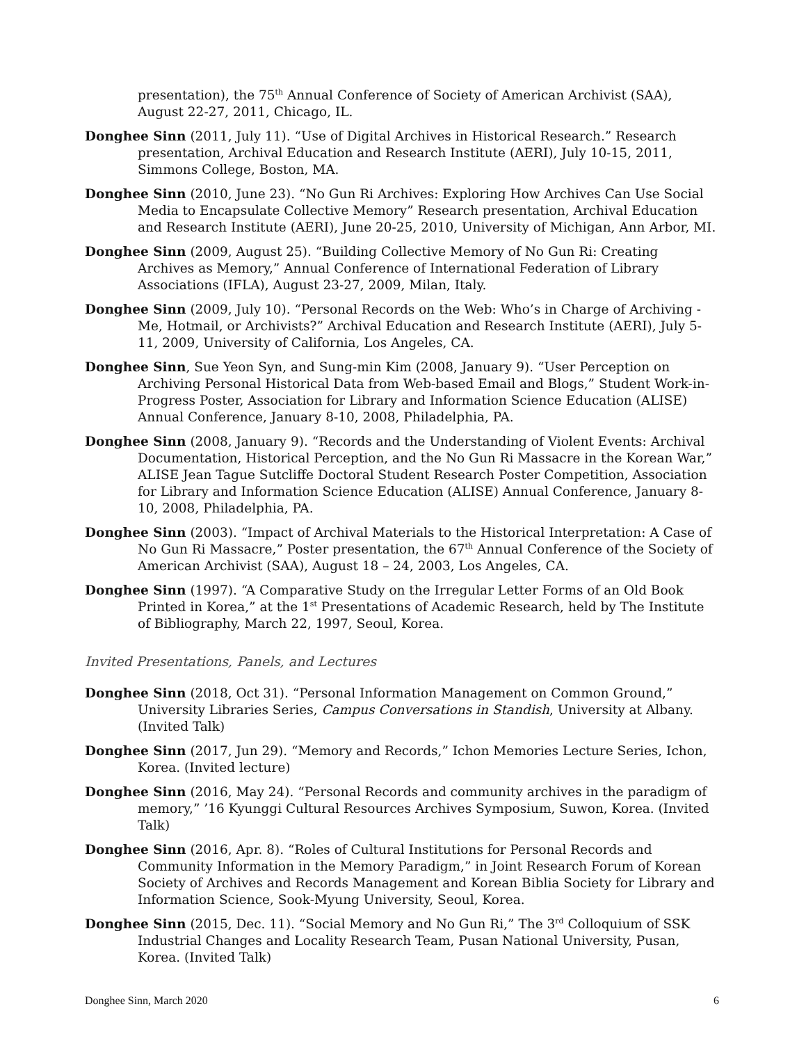presentation), the 75<sup>th</sup> Annual Conference of Society of American Archivist (SAA), August 22-27, 2011, Chicago, IL.
Donghee Sinn (2011, July 11). “Use of Digital Archives in Historical Research.” Research presentation, Archival Education and Research Institute (AERI), July 10-15, 2011, Simmons College, Boston, MA.
Donghee Sinn (2010, June 23). “No Gun Ri Archives: Exploring How Archives Can Use Social Media to Encapsulate Collective Memory” Research presentation, Archival Education and Research Institute (AERI), June 20-25, 2010, University of Michigan, Ann Arbor, MI.
Donghee Sinn (2009, August 25). “Building Collective Memory of No Gun Ri: Creating Archives as Memory,” Annual Conference of International Federation of Library Associations (IFLA), August 23-27, 2009, Milan, Italy.
Donghee Sinn (2009, July 10). “Personal Records on the Web: Who’s in Charge of Archiving - Me, Hotmail, or Archivists?” Archival Education and Research Institute (AERI), July 5-11, 2009, University of California, Los Angeles, CA.
Donghee Sinn, Sue Yeon Syn, and Sung-min Kim (2008, January 9). “User Perception on Archiving Personal Historical Data from Web-based Email and Blogs,” Student Work-in-Progress Poster, Association for Library and Information Science Education (ALISE) Annual Conference, January 8-10, 2008, Philadelphia, PA.
Donghee Sinn (2008, January 9). “Records and the Understanding of Violent Events: Archival Documentation, Historical Perception, and the No Gun Ri Massacre in the Korean War,” ALISE Jean Tague Sutcliffe Doctoral Student Research Poster Competition, Association for Library and Information Science Education (ALISE) Annual Conference, January 8-10, 2008, Philadelphia, PA.
Donghee Sinn (2003). “Impact of Archival Materials to the Historical Interpretation: A Case of No Gun Ri Massacre,” Poster presentation, the 67<sup>th</sup> Annual Conference of the Society of American Archivist (SAA), August 18 – 24, 2003, Los Angeles, CA.
Donghee Sinn (1997). “A Comparative Study on the Irregular Letter Forms of an Old Book Printed in Korea,” at the 1<sup>st</sup> Presentations of Academic Research, held by The Institute of Bibliography, March 22, 1997, Seoul, Korea.
Invited Presentations, Panels, and Lectures
Donghee Sinn (2018, Oct 31). “Personal Information Management on Common Ground,” University Libraries Series, Campus Conversations in Standish, University at Albany. (Invited Talk)
Donghee Sinn (2017, Jun 29). “Memory and Records,” Ichon Memories Lecture Series, Ichon, Korea. (Invited lecture)
Donghee Sinn (2016, May 24). “Personal Records and community archives in the paradigm of memory,” ’16 Kyunggi Cultural Resources Archives Symposium, Suwon, Korea. (Invited Talk)
Donghee Sinn (2016, Apr. 8). “Roles of Cultural Institutions for Personal Records and Community Information in the Memory Paradigm,” in Joint Research Forum of Korean Society of Archives and Records Management and Korean Biblia Society for Library and Information Science, Sook-Myung University, Seoul, Korea.
Donghee Sinn (2015, Dec. 11). “Social Memory and No Gun Ri,” The 3<sup>rd</sup> Colloquium of SSK Industrial Changes and Locality Research Team, Pusan National University, Pusan, Korea. (Invited Talk)
Donghee Sinn, March 2020 6